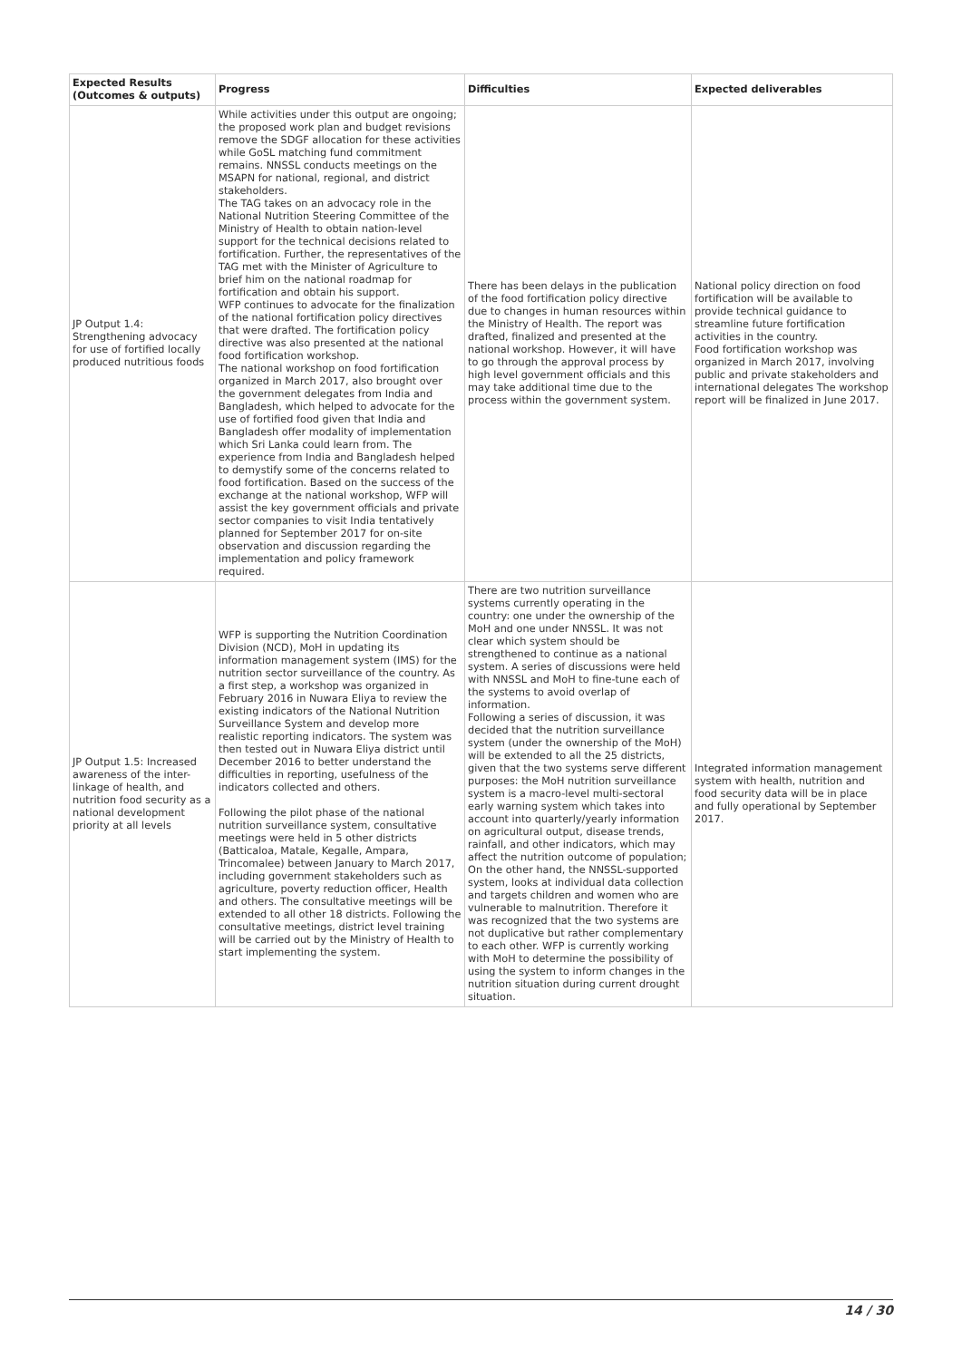| Expected Results (Outcomes & outputs) | Progress | Difficulties | Expected deliverables |
| --- | --- | --- | --- |
| JP Output 1.4: Strengthening advocacy for use of fortified locally produced nutritious foods | While activities under this output are ongoing; the proposed work plan and budget revisions remove the SDGF allocation for these activities while GoSL matching fund commitment remains. NNSSL conducts meetings on the MSAPN for national, regional, and district stakeholders. The TAG takes on an advocacy role in the National Nutrition Steering Committee of the Ministry of Health to obtain nation-level support for the technical decisions related to fortification. Further, the representatives of the TAG met with the Minister of Agriculture to brief him on the national roadmap for fortification and obtain his support. WFP continues to advocate for the finalization of the national fortification policy directives that were drafted. The fortification policy directive was also presented at the national food fortification workshop. The national workshop on food fortification organized in March 2017, also brought over the government delegates from India and Bangladesh, which helped to advocate for the use of fortified food given that India and Bangladesh offer modality of implementation which Sri Lanka could learn from. The experience from India and Bangladesh helped to demystify some of the concerns related to food fortification. Based on the success of the exchange at the national workshop, WFP will assist the key government officials and private sector companies to visit India tentatively planned for September 2017 for on-site observation and discussion regarding the implementation and policy framework required. | There has been delays in the publication of the food fortification policy directive due to changes in human resources within the Ministry of Health. The report was drafted, finalized and presented at the national workshop. However, it will have to go through the approval process by high level government officials and this may take additional time due to the process within the government system. | National policy direction on food fortification will be available to provide technical guidance to streamline future fortification activities in the country. Food fortification workshop was organized in March 2017, involving public and private stakeholders and international delegates The workshop report will be finalized in June 2017. |
| JP Output 1.5: Increased awareness of the inter-linkage of health, and nutrition food security as a national development priority at all levels | WFP is supporting the Nutrition Coordination Division (NCD), MoH in updating its information management system (IMS) for the nutrition sector surveillance of the country. As a first step, a workshop was organized in February 2016 in Nuwara Eliya to review the existing indicators of the National Nutrition Surveillance System and develop more realistic reporting indicators. The system was then tested out in Nuwara Eliya district until December 2016 to better understand the difficulties in reporting, usefulness of the indicators collected and others. Following the pilot phase of the national nutrition surveillance system, consultative meetings were held in 5 other districts (Batticaloa, Matale, Kegalle, Ampara, Trincomalee) between January to March 2017, including government stakeholders such as agriculture, poverty reduction officer, Health and others. The consultative meetings will be extended to all other 18 districts. Following the consultative meetings, district level training will be carried out by the Ministry of Health to start implementing the system. | There are two nutrition surveillance systems currently operating in the country: one under the ownership of the MoH and one under NNSSL. It was not clear which system should be strengthened to continue as a national system. A series of discussions were held with NNSSL and MoH to fine-tune each of the systems to avoid overlap of information. Following a series of discussion, it was decided that the nutrition surveillance system (under the ownership of the MoH) will be extended to all the 25 districts, given that the two systems serve different purposes: the MoH nutrition surveillance system is a macro-level multi-sectoral early warning system which takes into account into quarterly/yearly information on agricultural output, disease trends, rainfall, and other indicators, which may affect the nutrition outcome of population; On the other hand, the NNSSL-supported system, looks at individual data collection and targets children and women who are vulnerable to malnutrition. Therefore it was recognized that the two systems are not duplicative but rather complementary to each other. WFP is currently working with MoH to determine the possibility of using the system to inform changes in the nutrition situation during current drought situation. | Integrated information management system with health, nutrition and food security data will be in place and fully operational by September 2017. |
14 / 30